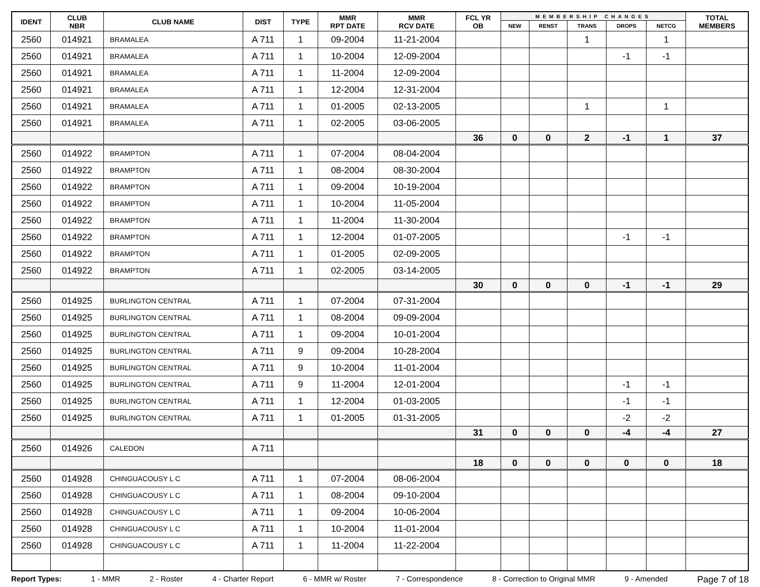| IDENT | CLUB NBR | CLUB NAME | DIST | TYPE | MMR RPT DATE | MMR RCV DATE | FCL YR OB | MEMBERSHIP CHANGES | | | | | TOTAL MEMBERS |
| --- | --- | --- | --- | --- | --- | --- | --- | --- | --- | --- | --- | --- | --- |
| | | | | | | | | NEW | RENST | TRANS | DROPS | NETCG | |
| 2560 | 014921 | BRAMALEA | A 711 | 1 | 09-2004 | 11-21-2004 | | | | 1 | | 1 | |
| 2560 | 014921 | BRAMALEA | A 711 | 1 | 10-2004 | 12-09-2004 | | | | | -1 | -1 | |
| 2560 | 014921 | BRAMALEA | A 711 | 1 | 11-2004 | 12-09-2004 | | | | | | | |
| 2560 | 014921 | BRAMALEA | A 711 | 1 | 12-2004 | 12-31-2004 | | | | | | | |
| 2560 | 014921 | BRAMALEA | A 711 | 1 | 01-2005 | 02-13-2005 | | | | 1 | | 1 | |
| 2560 | 014921 | BRAMALEA | A 711 | 1 | 02-2005 | 03-06-2005 | | | | | | | |
| | | | | | | | 36 | 0 | 0 | 2 | -1 | 1 | 37 |
| 2560 | 014922 | BRAMPTON | A 711 | 1 | 07-2004 | 08-04-2004 | | | | | | | |
| 2560 | 014922 | BRAMPTON | A 711 | 1 | 08-2004 | 08-30-2004 | | | | | | | |
| 2560 | 014922 | BRAMPTON | A 711 | 1 | 09-2004 | 10-19-2004 | | | | | | | |
| 2560 | 014922 | BRAMPTON | A 711 | 1 | 10-2004 | 11-05-2004 | | | | | | | |
| 2560 | 014922 | BRAMPTON | A 711 | 1 | 11-2004 | 11-30-2004 | | | | | | | |
| 2560 | 014922 | BRAMPTON | A 711 | 1 | 12-2004 | 01-07-2005 | | | | | -1 | -1 | |
| 2560 | 014922 | BRAMPTON | A 711 | 1 | 01-2005 | 02-09-2005 | | | | | | | |
| 2560 | 014922 | BRAMPTON | A 711 | 1 | 02-2005 | 03-14-2005 | | | | | | | |
| | | | | | | | 30 | 0 | 0 | 0 | -1 | -1 | 29 |
| 2560 | 014925 | BURLINGTON CENTRAL | A 711 | 1 | 07-2004 | 07-31-2004 | | | | | | | |
| 2560 | 014925 | BURLINGTON CENTRAL | A 711 | 1 | 08-2004 | 09-09-2004 | | | | | | | |
| 2560 | 014925 | BURLINGTON CENTRAL | A 711 | 1 | 09-2004 | 10-01-2004 | | | | | | | |
| 2560 | 014925 | BURLINGTON CENTRAL | A 711 | 9 | 09-2004 | 10-28-2004 | | | | | | | |
| 2560 | 014925 | BURLINGTON CENTRAL | A 711 | 9 | 10-2004 | 11-01-2004 | | | | | | | |
| 2560 | 014925 | BURLINGTON CENTRAL | A 711 | 9 | 11-2004 | 12-01-2004 | | | | | -1 | -1 | |
| 2560 | 014925 | BURLINGTON CENTRAL | A 711 | 1 | 12-2004 | 01-03-2005 | | | | | -1 | -1 | |
| 2560 | 014925 | BURLINGTON CENTRAL | A 711 | 1 | 01-2005 | 01-31-2005 | | | | | -2 | -2 | |
| | | | | | | | 31 | 0 | 0 | 0 | -4 | -4 | 27 |
| 2560 | 014926 | CALEDON | A 711 | | | | | | | | | | |
| | | | | | | | 18 | 0 | 0 | 0 | 0 | 0 | 18 |
| 2560 | 014928 | CHINGUACOUSY L C | A 711 | 1 | 07-2004 | 08-06-2004 | | | | | | | |
| 2560 | 014928 | CHINGUACOUSY L C | A 711 | 1 | 08-2004 | 09-10-2004 | | | | | | | |
| 2560 | 014928 | CHINGUACOUSY L C | A 711 | 1 | 09-2004 | 10-06-2004 | | | | | | | |
| 2560 | 014928 | CHINGUACOUSY L C | A 711 | 1 | 10-2004 | 11-01-2004 | | | | | | | |
| 2560 | 014928 | CHINGUACOUSY L C | A 711 | 1 | 11-2004 | 11-22-2004 | | | | | | | |
Report Types: 1 - MMR 2 - Roster 4 - Charter Report 6 - MMR w/ Roster 7 - Correspondence 8 - Correction to Original MMR 9 - Amended Page 7 of 18